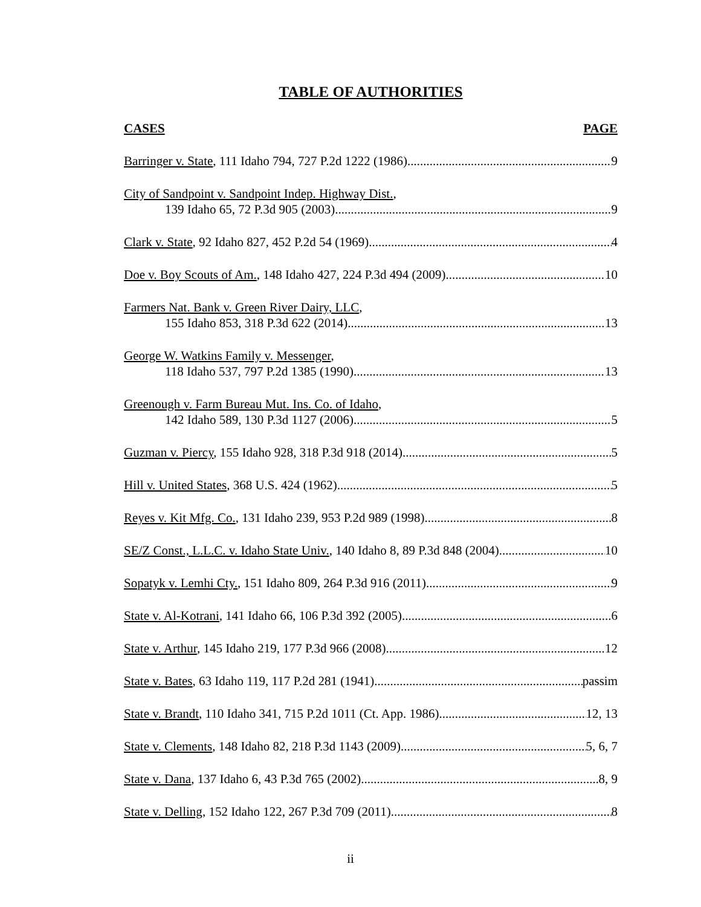TABLE OF AUTHORITIES
CASES PAGE
Barringer v. State, 111 Idaho 794, 727 P.2d 1222 (1986) 9
City of Sandpoint v. Sandpoint Indep. Highway Dist.,
139 Idaho 65, 72 P.3d 905 (2003) 9
Clark v. State, 92 Idaho 827, 452 P.2d 54 (1969) 4
Doe v. Boy Scouts of Am., 148 Idaho 427, 224 P.3d 494 (2009) 10
Farmers Nat. Bank v. Green River Dairy, LLC,
155 Idaho 853, 318 P.3d 622 (2014) 13
George W. Watkins Family v. Messenger,
118 Idaho 537, 797 P.2d 1385 (1990) 13
Greenough v. Farm Bureau Mut. Ins. Co. of Idaho,
142 Idaho 589, 130 P.3d 1127 (2006) 5
Guzman v. Piercy, 155 Idaho 928, 318 P.3d 918 (2014) 5
Hill v. United States, 368 U.S. 424 (1962) 5
Reyes v. Kit Mfg. Co., 131 Idaho 239, 953 P.2d 989 (1998) 8
SE/Z Const., L.L.C. v. Idaho State Univ., 140 Idaho 8, 89 P.3d 848 (2004) 10
Sopatyk v. Lemhi Cty., 151 Idaho 809, 264 P.3d 916 (2011) 9
State v. Al-Kotrani, 141 Idaho 66, 106 P.3d 392 (2005) 6
State v. Arthur, 145 Idaho 219, 177 P.3d 966 (2008) 12
State v. Bates, 63 Idaho 119, 117 P.2d 281 (1941) passim
State v. Brandt, 110 Idaho 341, 715 P.2d 1011 (Ct. App. 1986) 12, 13
State v. Clements, 148 Idaho 82, 218 P.3d 1143 (2009) 5, 6, 7
State v. Dana, 137 Idaho 6, 43 P.3d 765 (2002) 8, 9
State v. Delling, 152 Idaho 122, 267 P.3d 709 (2011) 8
ii